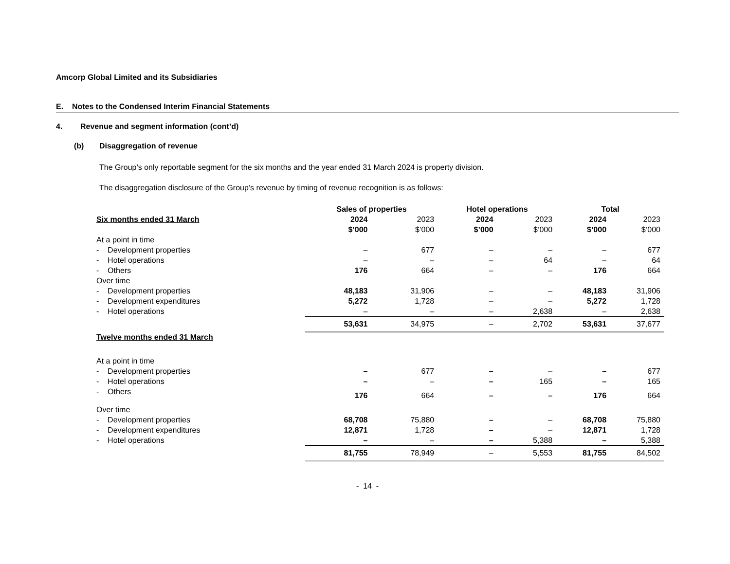Amcorp Global Limited and its Subsidiaries
E. Notes to the Condensed Interim Financial Statements
4. Revenue and segment information (cont’d)
(b) Disaggregation of revenue
The Group’s only reportable segment for the six months and the year ended 31 March 2024 is property division.
The disaggregation disclosure of the Group’s revenue by timing of revenue recognition is as follows:
| | Sales of properties | | Hotel operations | | Total | |
| --- | --- | --- | --- | --- | --- | --- |
| Six months ended 31 March | 2024 | 2023 | 2024 | 2023 | 2024 | 2023 |
| | $’000 | $’000 | $’000 | $’000 | $’000 | $’000 |
| At a point in time | | | | | | |
| - Development properties | – | 677 | – | – | – | 677 |
| - Hotel operations | – | – | – | 64 | – | 64 |
| - Others | 176 | 664 | – | – | 176 | 664 |
| Over time | | | | | | |
| - Development properties | 48,183 | 31,906 | – | – | 48,183 | 31,906 |
| - Development expenditures | 5,272 | 1,728 | – | – | 5,272 | 1,728 |
| - Hotel operations | – | – | – | 2,638 | – | 2,638 |
| | 53,631 | 34,975 | – | 2,702 | 53,631 | 37,677 |
| Twelve months ended 31 March | | | | | | |
| At a point in time | | | | | | |
| - Development properties | – | 677 | – | – | – | 677 |
| - Hotel operations | – | – | – | 165 | – | 165 |
| - Others | 176 | 664 | – | – | 176 | 664 |
| Over time | | | | | | |
| - Development properties | 68,708 | 75,880 | – | – | 68,708 | 75,880 |
| - Development expenditures | 12,871 | 1,728 | – | – | 12,871 | 1,728 |
| - Hotel operations | – | – | – | 5,388 | – | 5,388 |
| | 81,755 | 78,949 | – | 5,553 | 81,755 | 84,502 |
- 14 -